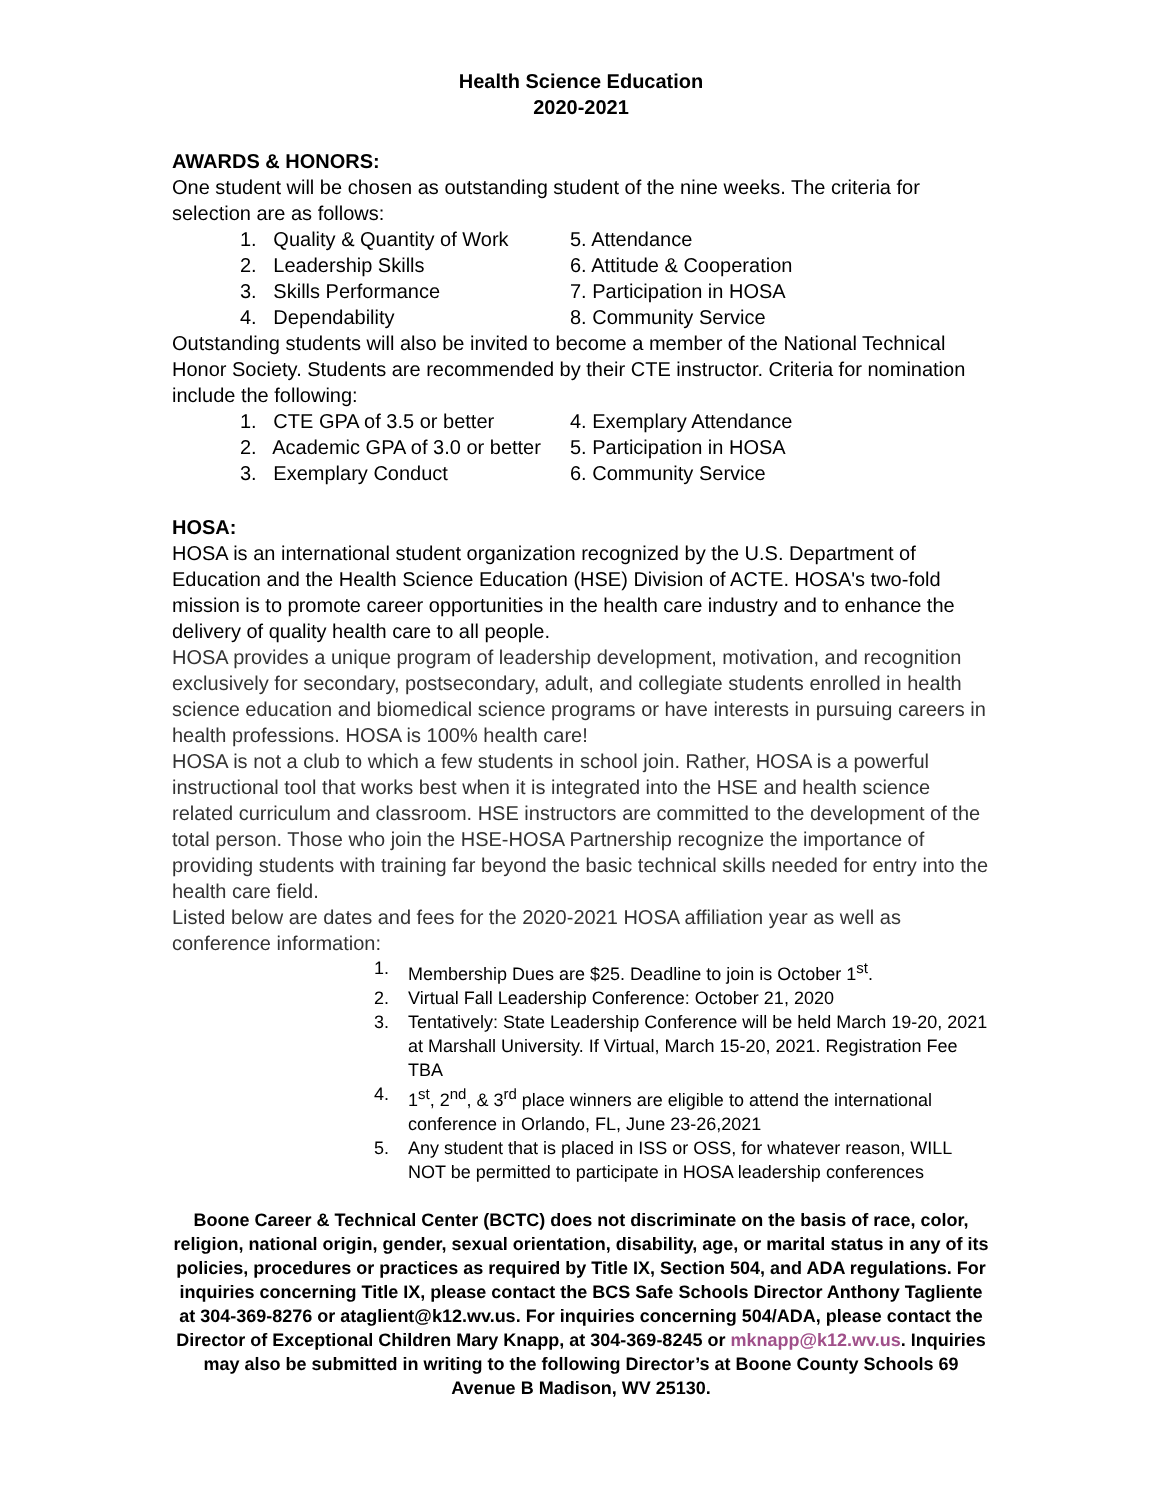Health Science Education
2020-2021
AWARDS & HONORS:
One student will be chosen as outstanding student of the nine weeks. The criteria for selection are as follows:
1. Quality & Quantity of Work
5. Attendance
2. Leadership Skills
6. Attitude & Cooperation
3. Skills Performance
7. Participation in HOSA
4. Dependability
8. Community Service
Outstanding students will also be invited to become a member of the National Technical Honor Society. Students are recommended by their CTE instructor. Criteria for nomination include the following:
1. CTE GPA of 3.5 or better
4. Exemplary Attendance
2. Academic GPA of 3.0 or better
5. Participation in HOSA
3. Exemplary Conduct
6. Community Service
HOSA:
HOSA is an international student organization recognized by the U.S. Department of Education and the Health Science Education (HSE) Division of ACTE. HOSA's two-fold mission is to promote career opportunities in the health care industry and to enhance the delivery of quality health care to all people.
HOSA provides a unique program of leadership development, motivation, and recognition exclusively for secondary, postsecondary, adult, and collegiate students enrolled in health science education and biomedical science programs or have interests in pursuing careers in health professions. HOSA is 100% health care!
HOSA is not a club to which a few students in school join. Rather, HOSA is a powerful instructional tool that works best when it is integrated into the HSE and health science related curriculum and classroom. HSE instructors are committed to the development of the total person. Those who join the HSE-HOSA Partnership recognize the importance of providing students with training far beyond the basic technical skills needed for entry into the health care field.
Listed below are dates and fees for the 2020-2021 HOSA affiliation year as well as conference information:
1. Membership Dues are $25. Deadline to join is October 1<sup>st</sup>.
2. Virtual Fall Leadership Conference: October 21, 2020
3. Tentatively: State Leadership Conference will be held March 19-20, 2021 at Marshall University. If Virtual, March 15-20, 2021. Registration Fee TBA
4. 1<sup>st</sup>, 2<sup>nd</sup>, & 3<sup>rd</sup> place winners are eligible to attend the international conference in Orlando, FL, June 23-26,2021
5. Any student that is placed in ISS or OSS, for whatever reason, WILL NOT be permitted to participate in HOSA leadership conferences
Boone Career & Technical Center (BCTC) does not discriminate on the basis of race, color, religion, national origin, gender, sexual orientation, disability, age, or marital status in any of its policies, procedures or practices as required by Title IX, Section 504, and ADA regulations. For inquiries concerning Title IX, please contact the BCS Safe Schools Director Anthony Tagliente at 304-369-8276 or ataglient@k12.wv.us. For inquiries concerning 504/ADA, please contact the Director of Exceptional Children Mary Knapp, at 304-369-8245 or mknapp@k12.wv.us. Inquiries may also be submitted in writing to the following Director’s at Boone County Schools 69 Avenue B Madison, WV 25130.